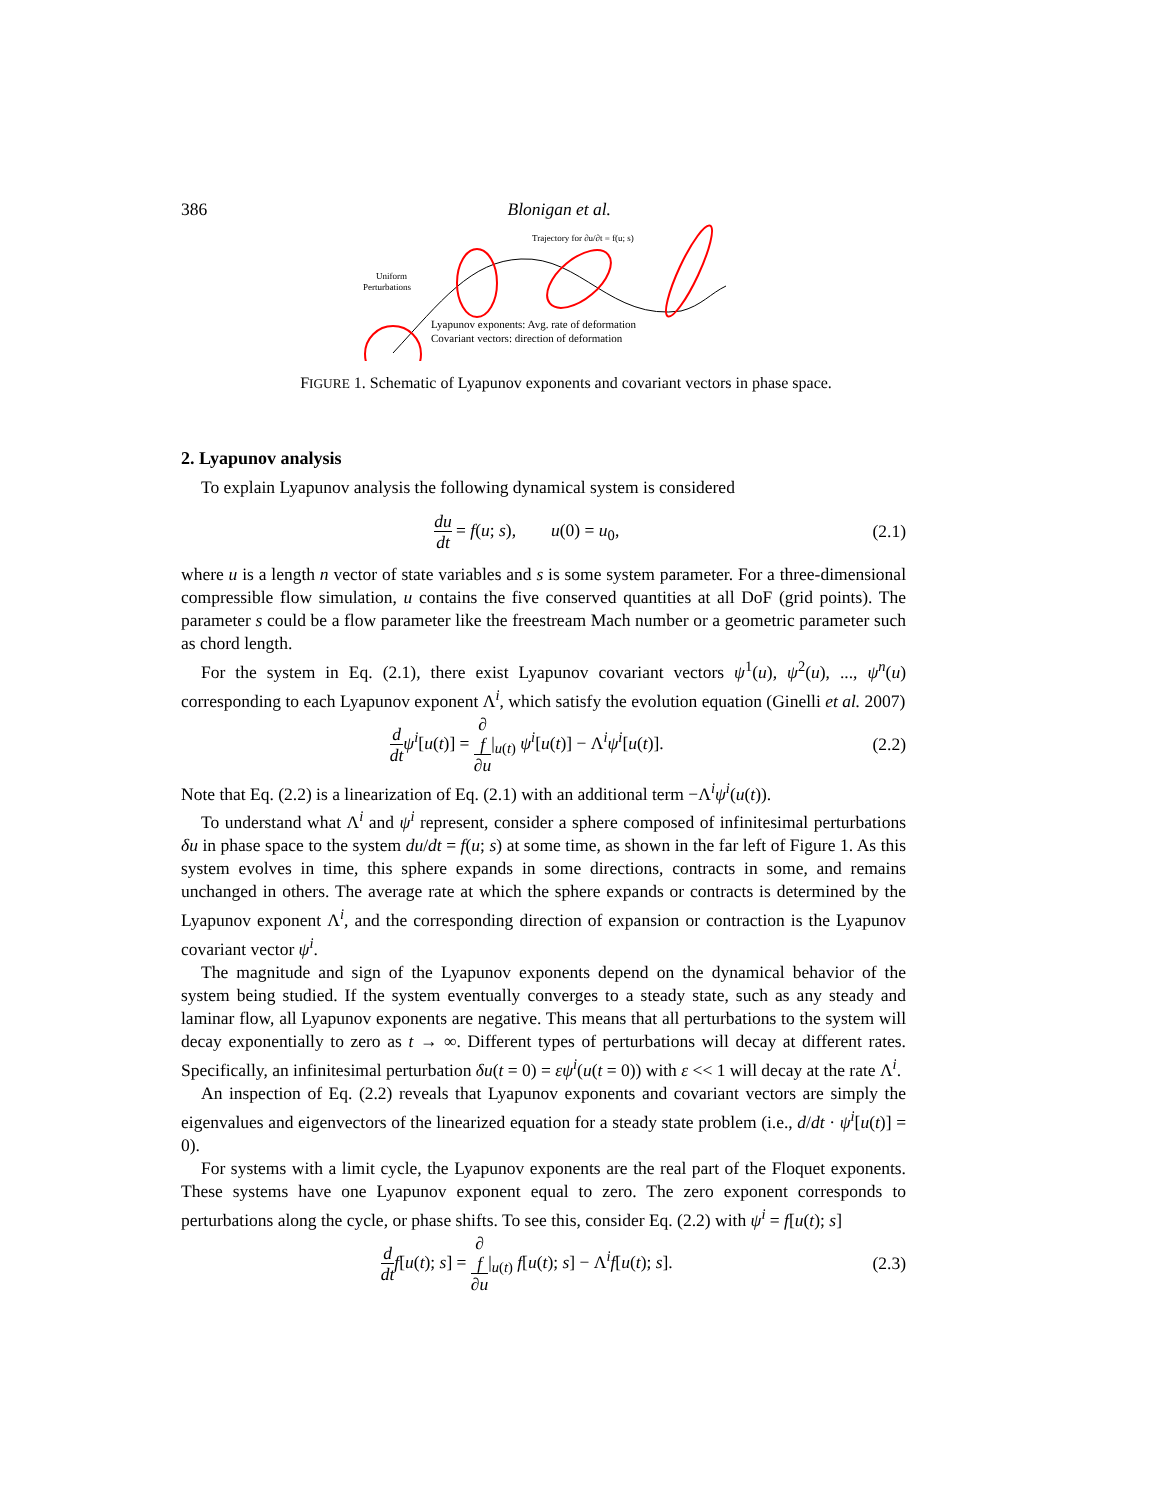386 Blonigan et al.
Uniform
Perturbations
Trajectory for ∂u/∂t = f(u; s)
Lyapunov exponents: Avg. rate of deformation
Covariant vectors: direction of deformation
FIGURE 1. Schematic of Lyapunov exponents and covariant vectors in phase space.
2. Lyapunov analysis
To explain Lyapunov analysis the following dynamical system is considered
du dt = f(u; s), u(0) = u<sub>0</sub>, (2.1)
where u is a length n vector of state variables and s is some system parameter. For a three-dimensional compressible flow simulation, u contains the five conserved quantities at all DoF (grid points). The parameter s could be a flow parameter like the freestream Mach number or a geometric parameter such as chord length.
For the system in Eq. (2.1), there exist Lyapunov covariant vectors ψ<sup>1</sup>(u), ψ<sup>2</sup>(u), ..., ψ<sup>n</sup>(u) corresponding to each Lyapunov exponent Λ<sup>i</sup>, which satisfy the evolution equation (Ginelli et al. 2007)
d dt ψ<sup>i</sup>[u(t)] = ∂
f ∂u|<sub>u(t)</sub> ψ<sup>i</sup>[u(t)] − Λ<sup>i</sup>ψ<sup>i</sup>[u(t)]. (2.2)
Note that Eq. (2.2) is a linearization of Eq. (2.1) with an additional term −Λ<sup>i</sup>ψ<sup>i</sup>(u(t)).
To understand what Λ<sup>i</sup> and ψ<sup>i</sup> represent, consider a sphere composed of infinitesimal perturbations δu in phase space to the system du/dt = f(u; s) at some time, as shown in the far left of Figure 1. As this system evolves in time, this sphere expands in some directions, contracts in some, and remains unchanged in others. The average rate at which the sphere expands or contracts is determined by the Lyapunov exponent Λ<sup>i</sup>, and the corresponding direction of expansion or contraction is the Lyapunov covariant vector ψ<sup>i</sup>.
The magnitude and sign of the Lyapunov exponents depend on the dynamical behavior of the system being studied. If the system eventually converges to a steady state, such as any steady and laminar flow, all Lyapunov exponents are negative. This means that all perturbations to the system will decay exponentially to zero as t → ∞. Different types of perturbations will decay at different rates. Specifically, an infinitesimal perturbation δu(t = 0) = εψ<sup>i</sup>(u(t = 0)) with ε << 1 will decay at the rate Λ<sup>i</sup>.
An inspection of Eq. (2.2) reveals that Lyapunov exponents and covariant vectors are simply the eigenvalues and eigenvectors of the linearized equation for a steady state problem (i.e., d/dt · ψ<sup>i</sup>[u(t)] = 0).
For systems with a limit cycle, the Lyapunov exponents are the real part of the Floquet exponents. These systems have one Lyapunov exponent equal to zero. The zero exponent corresponds to perturbations along the cycle, or phase shifts. To see this, consider Eq. (2.2) with ψ<sup>i</sup> = f[u(t); s]
d dt f[u(t); s] = ∂
f ∂u|<sub>u(t)</sub> f[u(t); s] − Λ<sup>i</sup>f[u(t); s]. (2.3)